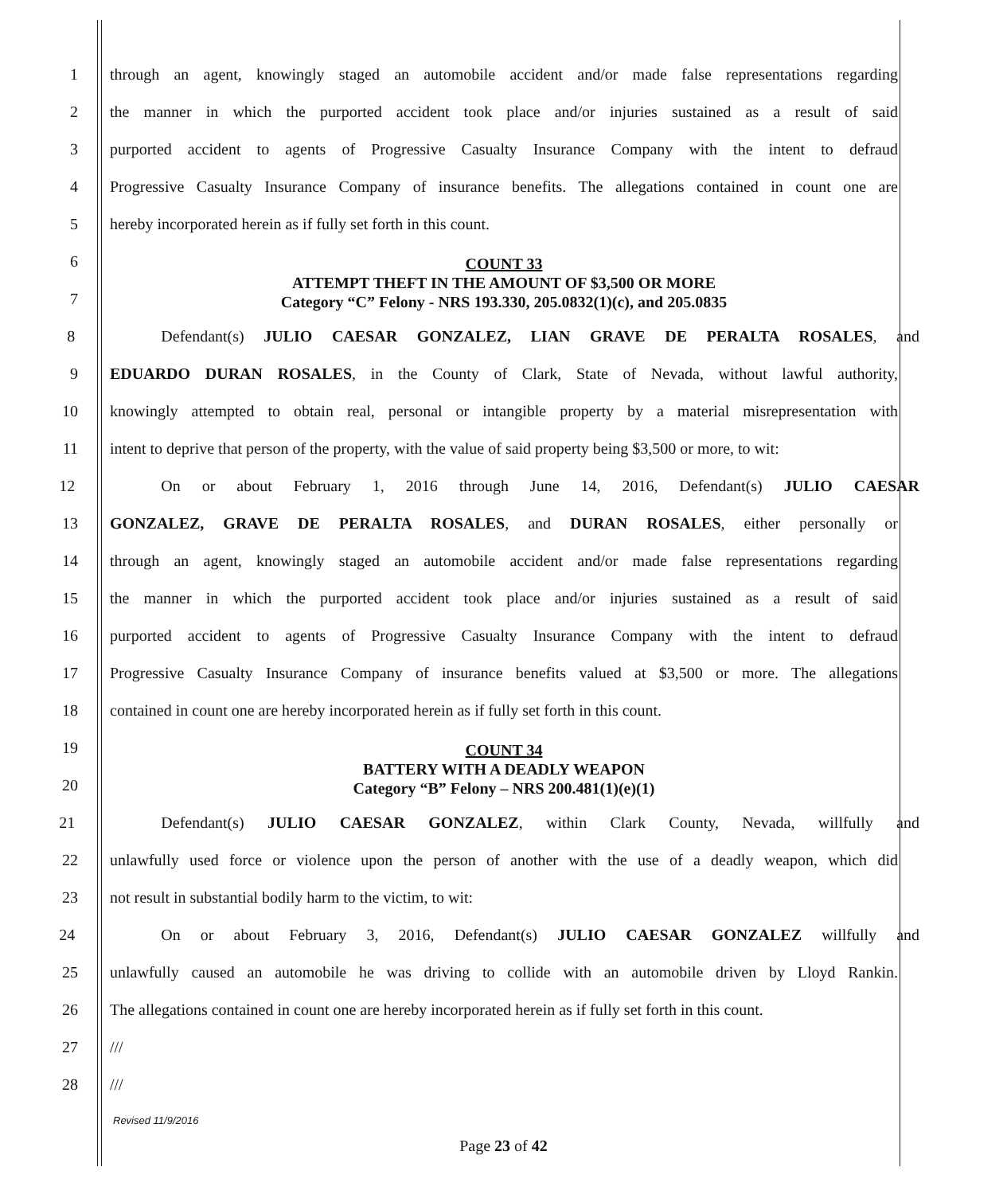1 through an agent, knowingly staged an automobile accident and/or made false representations regarding
2 the manner in which the purported accident took place and/or injuries sustained as a result of said
3 purported accident to agents of Progressive Casualty Insurance Company with the intent to defraud
4 Progressive Casualty Insurance Company of insurance benefits. The allegations contained in count one are
5 hereby incorporated herein as if fully set forth in this count.
6
7
COUNT 33
ATTEMPT THEFT IN THE AMOUNT OF $3,500 OR MORE
Category “C” Felony - NRS 193.330, 205.0832(1)(c), and 205.0835
8 Defendant(s) JULIO CAESAR GONZALEZ, LIAN GRAVE DE PERALTA ROSALES, and
9 EDUARDO DURAN ROSALES, in the County of Clark, State of Nevada, without lawful authority,
10 knowingly attempted to obtain real, personal or intangible property by a material misrepresentation with
11 intent to deprive that person of the property, with the value of said property being $3,500 or more, to wit:
12 On or about February 1, 2016 through June 14, 2016, Defendant(s) JULIO CAESAR
13 GONZALEZ, GRAVE DE PERALTA ROSALES, and DURAN ROSALES, either personally or
14 through an agent, knowingly staged an automobile accident and/or made false representations regarding
15 the manner in which the purported accident took place and/or injuries sustained as a result of said
16 purported accident to agents of Progressive Casualty Insurance Company with the intent to defraud
17 Progressive Casualty Insurance Company of insurance benefits valued at $3,500 or more. The allegations
18 contained in count one are hereby incorporated herein as if fully set forth in this count.
19
20
COUNT 34
BATTERY WITH A DEADLY WEAPON
Category “B” Felony – NRS 200.481(1)(e)(1)
21 Defendant(s) JULIO CAESAR GONZALEZ, within Clark County, Nevada, willfully and
22 unlawfully used force or violence upon the person of another with the use of a deadly weapon, which did
23 not result in substantial bodily harm to the victim, to wit:
24 On or about February 3, 2016, Defendant(s) JULIO CAESAR GONZALEZ willfully and
25 unlawfully caused an automobile he was driving to collide with an automobile driven by Lloyd Rankin.
26 The allegations contained in count one are hereby incorporated herein as if fully set forth in this count.
27 ///
28 ///
Revised 11/9/2016
Page 23 of 42